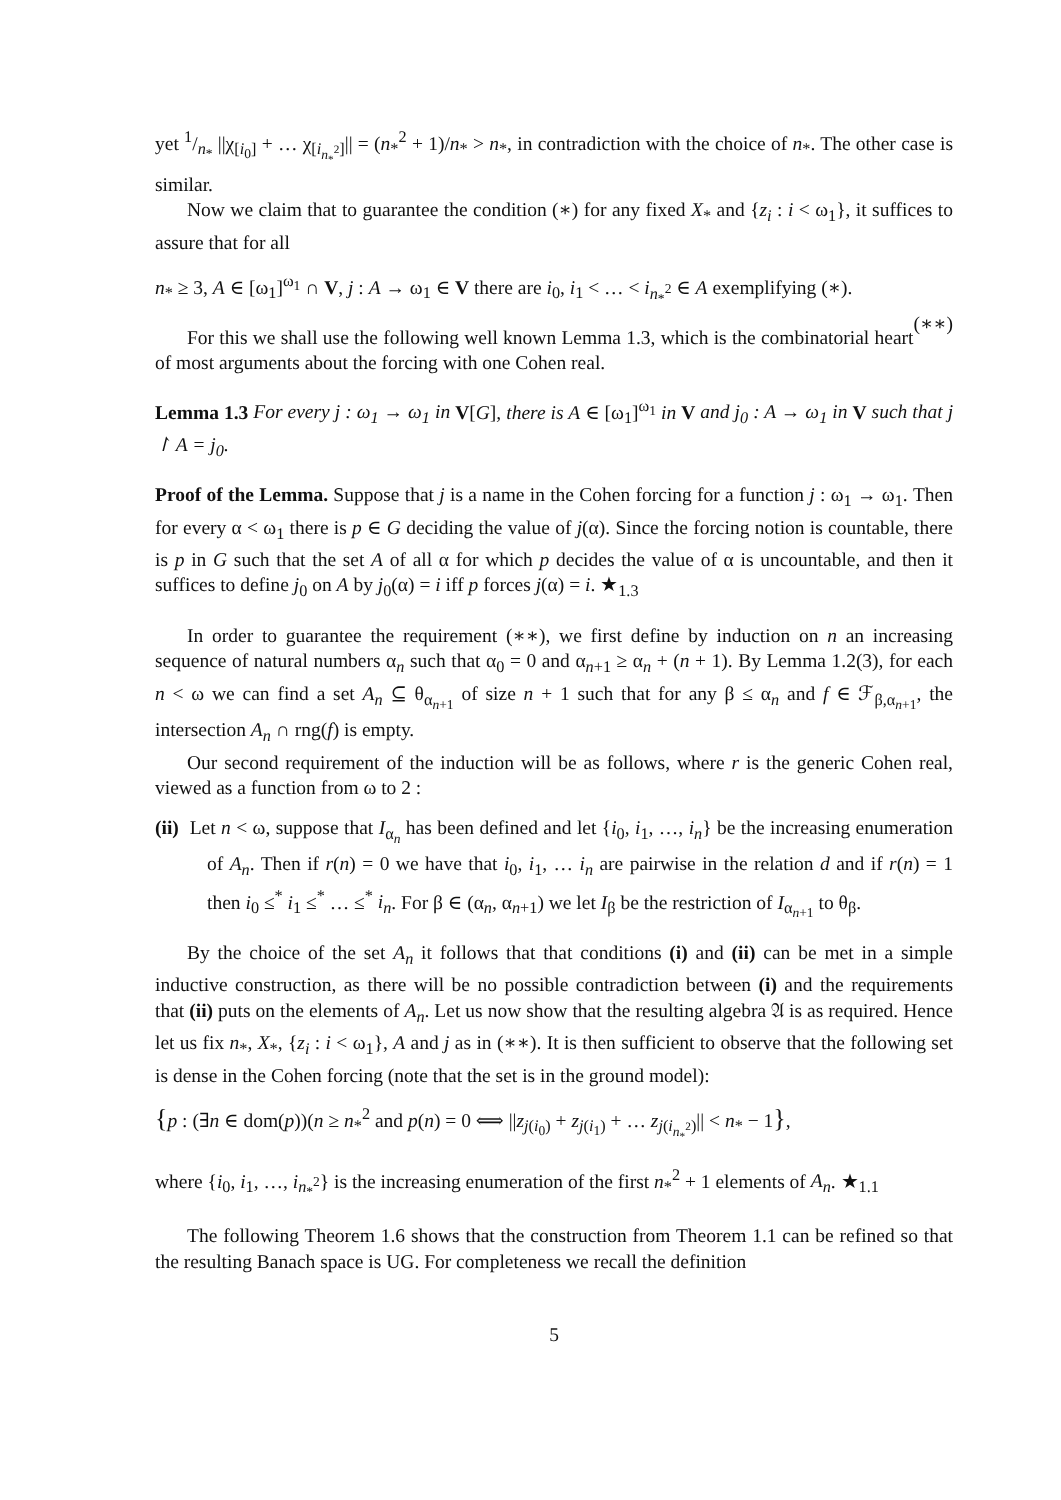yet 1/n<sub>*</sub> ||χ<sub>[i<sub>0</sub>]</sub> + … χ<sub>[i<sub>n<sub>*</sub><sup>2</sup></sub>]</sub>|| = (n<sub>*</sub><sup>2</sup> + 1)/n<sub>*</sub> > n<sub>*</sub>, in contradiction with the choice of n<sub>*</sub>. The other case is similar.
Now we claim that to guarantee the condition (∗) for any fixed X<sub>*</sub> and {z<sub>i</sub> : i < ω<sub>1</sub>}, it suffices to assure that for all
n<sub>*</sub> ≥ 3, A ∈ [ω<sub>1</sub>]<sup>ω<sub>1</sub></sup> ∩ V, j : A → ω<sub>1</sub> ∈ V there are i<sub>0</sub>, i<sub>1</sub> < … < i<sub>n<sub>*</sub><sup>2</sup></sub> ∈ A exemplifying (∗).
(∗∗)
For this we shall use the following well known Lemma 1.3, which is the combinatorial heart of most arguments about the forcing with one Cohen real.
Lemma 1.3 For every j : ω<sub>1</sub> → ω<sub>1</sub> in V[G], there is A ∈ [ω<sub>1</sub>]<sup>ω<sub>1</sub></sup> in V and j<sub>0</sub> : A → ω<sub>1</sub> in V such that j ↾ A = j<sub>0</sub>.
Proof of the Lemma. Suppose that j is a name in the Cohen forcing for a function j : ω<sub>1</sub> → ω<sub>1</sub>. Then for every α < ω<sub>1</sub> there is p ∈ G deciding the value of j(α). Since the forcing notion is countable, there is p in G such that the set A of all α for which p decides the value of α is uncountable, and then it suffices to define j<sub>0</sub> on A by j<sub>0</sub>(α) = i iff p forces j(α) = i. ★<sub>1.3</sub>
In order to guarantee the requirement (∗∗), we first define by induction on n an increasing sequence of natural numbers α<sub>n</sub> such that α<sub>0</sub> = 0 and α<sub>n+1</sub> ≥ α<sub>n</sub> + (n + 1). By Lemma 1.2(3), for each n < ω we can find a set A<sub>n</sub> ⊆ θ<sub>α<sub>n+1</sub></sub> of size n + 1 such that for any β ≤ α<sub>n</sub> and f ∈ ℱ<sub>β,α<sub>n+1</sub></sub>, the intersection A<sub>n</sub> ∩ rng(f) is empty.
Our second requirement of the induction will be as follows, where r is the generic Cohen real, viewed as a function from ω to 2 :
(ii) Let n < ω, suppose that I<sub>α<sub>n</sub></sub> has been defined and let {i<sub>0</sub>, i<sub>1</sub>, …, i<sub>n</sub>} be the increasing enumeration of A<sub>n</sub>. Then if r(n) = 0 we have that i<sub>0</sub>, i<sub>1</sub>, … i<sub>n</sub> are pairwise in the relation d and if r(n) = 1 then i<sub>0</sub> ≤<sup>*</sup> i<sub>1</sub> ≤<sup>*</sup> … ≤<sup>*</sup> i<sub>n</sub>. For β ∈ (α<sub>n</sub>, α<sub>n+1</sub>) we let I<sub>β</sub> be the restriction of I<sub>α<sub>n+1</sub></sub> to θ<sub>β</sub>.
By the choice of the set A<sub>n</sub> it follows that that conditions (i) and (ii) can be met in a simple inductive construction, as there will be no possible contradiction between (i) and the requirements that (ii) puts on the elements of A<sub>n</sub>. Let us now show that the resulting algebra 𝔄 is as required. Hence let us fix n<sub>*</sub>, X<sub>*</sub>, {z<sub>i</sub> : i < ω<sub>1</sub>}, A and j as in (∗∗). It is then sufficient to observe that the following set is dense in the Cohen forcing (note that the set is in the ground model):
{p : (∃n ∈ dom(p))(n ≥ n<sub>*</sub><sup>2</sup> and p(n) = 0 ⟺ ||z<sub>j(i<sub>0</sub>)</sub> + z<sub>j(i<sub>1</sub>)</sub> + … z<sub>j(i<sub>n<sub>*</sub><sup>2</sup></sub>)</sub>|| < n<sub>*</sub> − 1},
where {i<sub>0</sub>, i<sub>1</sub>, …, i<sub>n<sub>*</sub><sup>2</sup></sub>} is the increasing enumeration of the first n<sub>*</sub><sup>2</sup> + 1 elements of A<sub>n</sub>. ★<sub>1.1</sub>
The following Theorem 1.6 shows that the construction from Theorem 1.1 can be refined so that the resulting Banach space is UG. For completeness we recall the definition
5